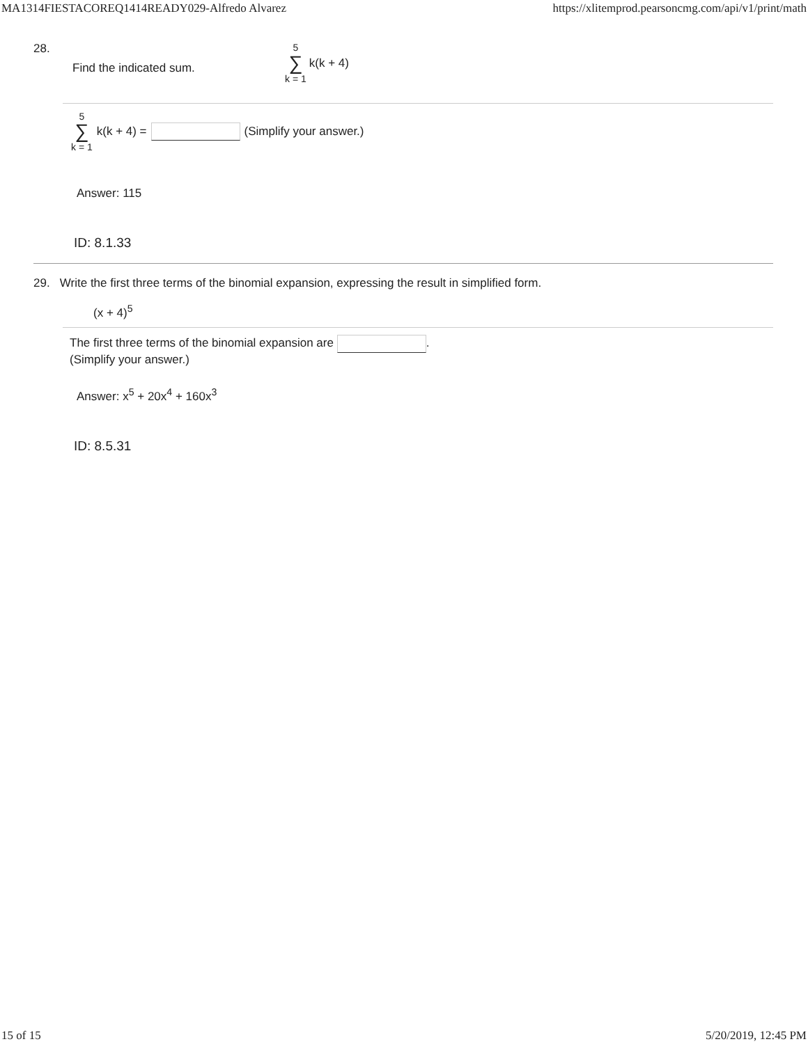MA1314FIESTACOREQ1414READY029-Alfredo Alvarez https://xlitemprod.pearsoncmg.com/api/v1/print/math
28. Find the indicated sum. 5 ∑ k = 1 k(k + 4)
5 ∑ k = 1 k(k + 4) = (Simplify your answer.)
Answer: 115
ID: 8.1.33
29. Write the first three terms of the binomial expansion, expressing the result in simplified form.
(x + 4)<sup>5</sup>
The first three terms of the binomial expansion are .
(Simplify your answer.)
Answer: x<sup>5</sup> + 20x<sup>4</sup> + 160x<sup>3</sup>
ID: 8.5.31
15 of 15 5/20/2019, 12:45 PM